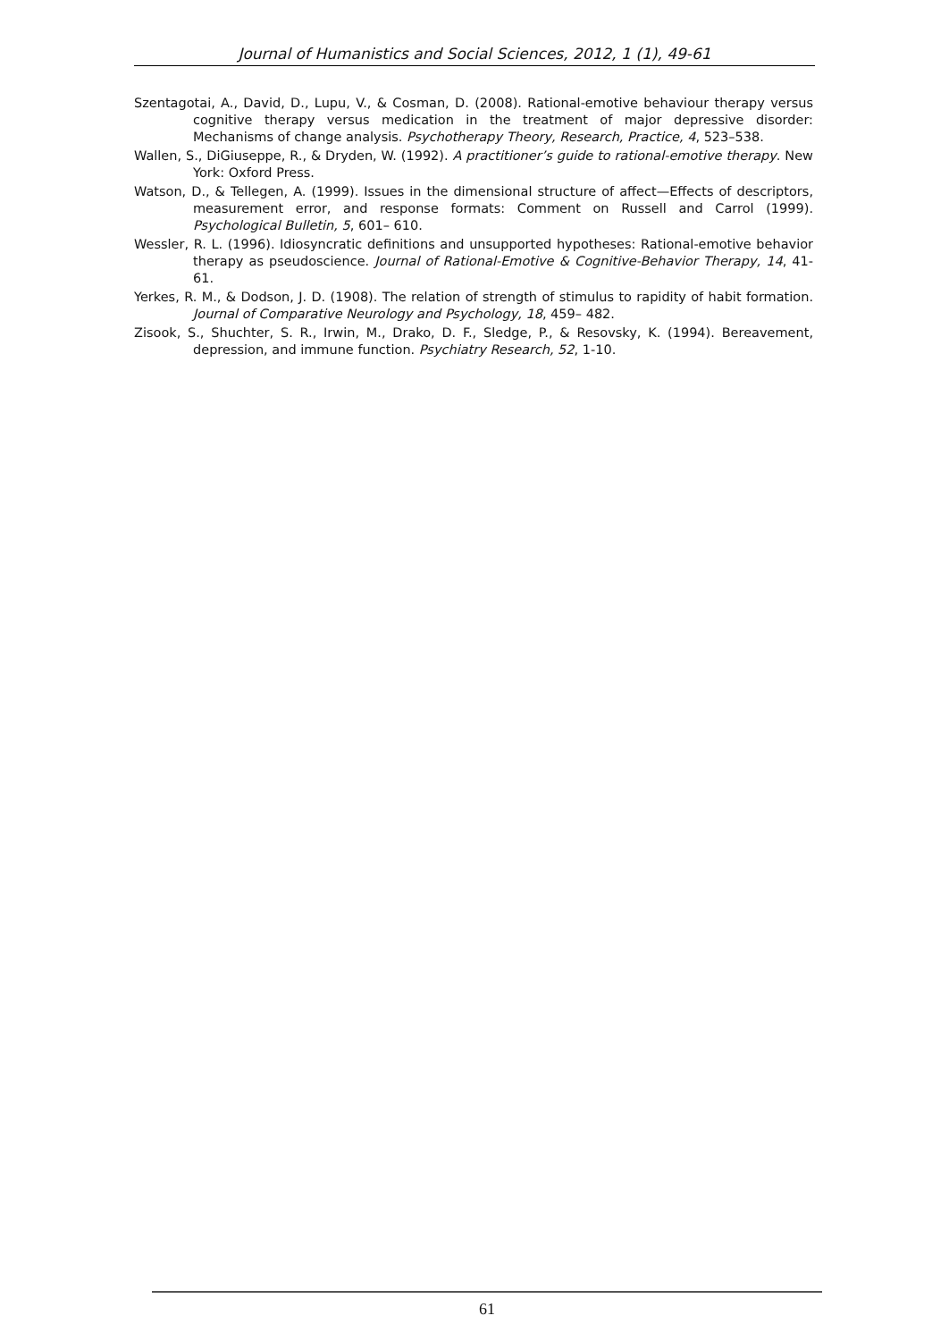Journal of Humanistics and Social Sciences, 2012, 1 (1), 49-61
Szentagotai, A., David, D., Lupu, V., & Cosman, D. (2008). Rational-emotive behaviour therapy versus cognitive therapy versus medication in the treatment of major depressive disorder: Mechanisms of change analysis. Psychotherapy Theory, Research, Practice, 4, 523–538.
Wallen, S., DiGiuseppe, R., & Dryden, W. (1992). A practitioner’s guide to rational-emotive therapy. New York: Oxford Press.
Watson, D., & Tellegen, A. (1999). Issues in the dimensional structure of affect—Effects of descriptors, measurement error, and response formats: Comment on Russell and Carrol (1999). Psychological Bulletin, 5, 601– 610.
Wessler, R. L. (1996). Idiosyncratic definitions and unsupported hypotheses: Rational-emotive behavior therapy as pseudoscience. Journal of Rational-Emotive & Cognitive-Behavior Therapy, 14, 41-61.
Yerkes, R. M., & Dodson, J. D. (1908). The relation of strength of stimulus to rapidity of habit formation. Journal of Comparative Neurology and Psychology, 18, 459– 482.
Zisook, S., Shuchter, S. R., Irwin, M., Drako, D. F., Sledge, P., & Resovsky, K. (1994). Bereavement, depression, and immune function. Psychiatry Research, 52, 1-10.
61